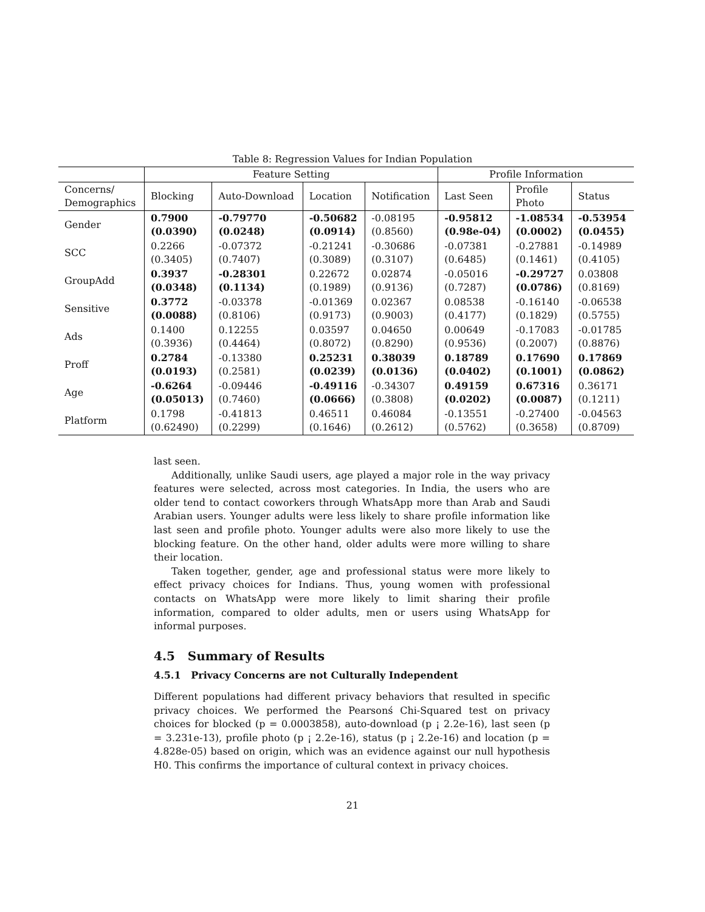Table 8: Regression Values for Indian Population
| | Feature Setting | | | | Profile Information | | |
| --- | --- | --- | --- | --- | --- | --- | --- |
| Concerns/ Demographics | Blocking | Auto-Download | Location | Notification | Last Seen | Profile Photo | Status |
| Gender | 0.7900 (0.0390) | -0.79770 (0.0248) | -0.50682 (0.0914) | -0.08195 (0.8560) | -0.95812 (0.98e-04) | -1.08534 (0.0002) | -0.53954 (0.0455) |
| SCC | 0.2266 (0.3405) | -0.07372 (0.7407) | -0.21241 (0.3089) | -0.30686 (0.3107) | -0.07381 (0.6485) | -0.27881 (0.1461) | -0.14989 (0.4105) |
| GroupAdd | 0.3937 (0.0348) | -0.28301 (0.1134) | 0.22672 (0.1989) | 0.02874 (0.9136) | -0.05016 (0.7287) | -0.29727 (0.0786) | 0.03808 (0.8169) |
| Sensitive | 0.3772 (0.0088) | -0.03378 (0.8106) | -0.01369 (0.9173) | 0.02367 (0.9003) | 0.08538 (0.4177) | -0.16140 (0.1829) | -0.06538 (0.5755) |
| Ads | 0.1400 (0.3936) | 0.12255 (0.4464) | 0.03597 (0.8072) | 0.04650 (0.8290) | 0.00649 (0.9536) | -0.17083 (0.2007) | -0.01785 (0.8876) |
| Proff | 0.2784 (0.0193) | -0.13380 (0.2581) | 0.25231 (0.0239) | 0.38039 (0.0136) | 0.18789 (0.0402) | 0.17690 (0.1001) | 0.17869 (0.0862) |
| Age | -0.6264 (0.05013) | -0.09446 (0.7460) | -0.49116 (0.0666) | -0.34307 (0.3808) | 0.49159 (0.0202) | 0.67316 (0.0087) | 0.36171 (0.1211) |
| Platform | 0.1798 (0.62490) | -0.41813 (0.2299) | 0.46511 (0.1646) | 0.46084 (0.2612) | -0.13551 (0.5762) | -0.27400 (0.3658) | -0.04563 (0.8709) |
last seen.
Additionally, unlike Saudi users, age played a major role in the way privacy features were selected, across most categories. In India, the users who are older tend to contact coworkers through WhatsApp more than Arab and Saudi Arabian users. Younger adults were less likely to share profile information like last seen and profile photo. Younger adults were also more likely to use the blocking feature. On the other hand, older adults were more willing to share their location.
Taken together, gender, age and professional status were more likely to effect privacy choices for Indians. Thus, young women with professional contacts on WhatsApp were more likely to limit sharing their profile information, compared to older adults, men or users using WhatsApp for informal purposes.
4.5 Summary of Results
4.5.1 Privacy Concerns are not Culturally Independent
Different populations had different privacy behaviors that resulted in specific privacy choices. We performed the Pearsonś Chi-Squared test on privacy choices for blocked (p = 0.0003858), auto-download (p ¡ 2.2e-16), last seen (p = 3.231e-13), profile photo (p ¡ 2.2e-16), status (p ¡ 2.2e-16) and location (p = 4.828e-05) based on origin, which was an evidence against our null hypothesis H0. This confirms the importance of cultural context in privacy choices.
21